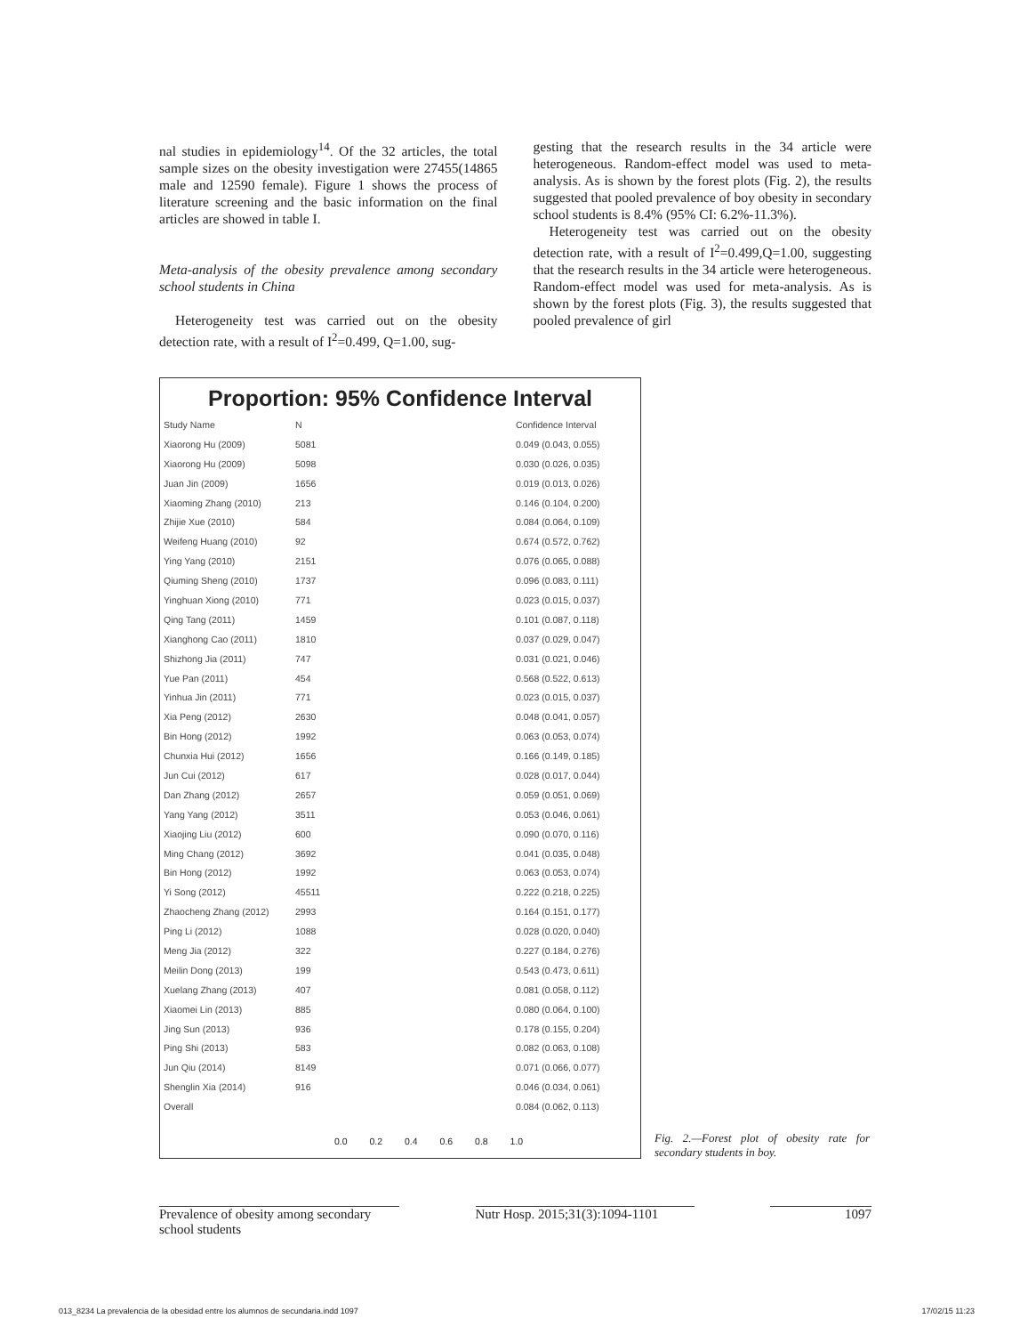nal studies in epidemiology<sup>14</sup>. Of the 32 articles, the total sample sizes on the obesity investigation were 27455(14865 male and 12590 female). Figure 1 shows the process of literature screening and the basic information on the final articles are showed in table I.
Meta-analysis of the obesity prevalence among secondary school students in China
Heterogeneity test was carried out on the obesity detection rate, with a result of I<sup>2</sup>=0.499, Q=1.00, sug-
gesting that the research results in the 34 article were heterogeneous. Random-effect model was used to meta-analysis. As is shown by the forest plots (Fig. 2), the results suggested that pooled prevalence of boy obesity in secondary school students is 8.4% (95% CI: 6.2%-11.3%).
Heterogeneity test was carried out on the obesity detection rate, with a result of I<sup>2</sup>=0.499,Q=1.00, suggesting that the research results in the 34 article were heterogeneous. Random-effect model was used for meta-analysis. As is shown by the forest plots (Fig. 3), the results suggested that pooled prevalence of girl
Proportion: 95% Confidence Interval
| Study Name | N | Confidence Interval |
| Xiaorong Hu (2009) | 5081 | 0.049 (0.043, 0.055) |
| Xiaorong Hu (2009) | 5098 | 0.030 (0.026, 0.035) |
| Juan Jin (2009) | 1656 | 0.019 (0.013, 0.026) |
| Xiaoming Zhang (2010) | 213 | 0.146 (0.104, 0.200) |
| Zhijie Xue (2010) | 584 | 0.084 (0.064, 0.109) |
| Weifeng Huang (2010) | 92 | 0.674 (0.572, 0.762) |
| Ying Yang (2010) | 2151 | 0.076 (0.065, 0.088) |
| Qiuming Sheng (2010) | 1737 | 0.096 (0.083, 0.111) |
| Yinghuan Xiong (2010) | 771 | 0.023 (0.015, 0.037) |
| Qing Tang (2011) | 1459 | 0.101 (0.087, 0.118) |
| Xianghong Cao (2011) | 1810 | 0.037 (0.029, 0.047) |
| Shizhong Jia (2011) | 747 | 0.031 (0.021, 0.046) |
| Yue Pan (2011) | 454 | 0.568 (0.522, 0.613) |
| Yinhua Jin (2011) | 771 | 0.023 (0.015, 0.037) |
| Xia Peng (2012) | 2630 | 0.048 (0.041, 0.057) |
| Bin Hong (2012) | 1992 | 0.063 (0.053, 0.074) |
| Chunxia Hui (2012) | 1656 | 0.166 (0.149, 0.185) |
| Jun Cui (2012) | 617 | 0.028 (0.017, 0.044) |
| Dan Zhang (2012) | 2657 | 0.059 (0.051, 0.069) |
| Yang Yang (2012) | 3511 | 0.053 (0.046, 0.061) |
| Xiaojing Liu (2012) | 600 | 0.090 (0.070, 0.116) |
| Ming Chang (2012) | 3692 | 0.041 (0.035, 0.048) |
| Bin Hong (2012) | 1992 | 0.063 (0.053, 0.074) |
| Yi Song (2012) | 45511 | 0.222 (0.218, 0.225) |
| Zhaocheng Zhang (2012) | 2993 | 0.164 (0.151, 0.177) |
| Ping Li (2012) | 1088 | 0.028 (0.020, 0.040) |
| Meng Jia (2012) | 322 | 0.227 (0.184, 0.276) |
| Meilin Dong (2013) | 199 | 0.543 (0.473, 0.611) |
| Xuelang Zhang (2013) | 407 | 0.081 (0.058, 0.112) |
| Xiaomei Lin (2013) | 885 | 0.080 (0.064, 0.100) |
| Jing Sun (2013) | 936 | 0.178 (0.155, 0.204) |
| Ping Shi (2013) | 583 | 0.082 (0.063, 0.108) |
| Jun Qiu (2014) | 8149 | 0.071 (0.066, 0.077) |
| Shenglin Xia (2014) | 916 | 0.046 (0.034, 0.061) |
| Overall | | 0.084 (0.062, 0.113) |
0.0 0.2 0.4 0.6 0.8 1.0
Fig. 2.—Forest plot of obesity rate for secondary students in boy.
Prevalence of obesity among secondary school students Nutr Hosp. 2015;31(3):1094-1101 1097
013_8234 La prevalencia de la obesidad entre los alumnos de secundaria.indd 1097 17/02/15 11:23